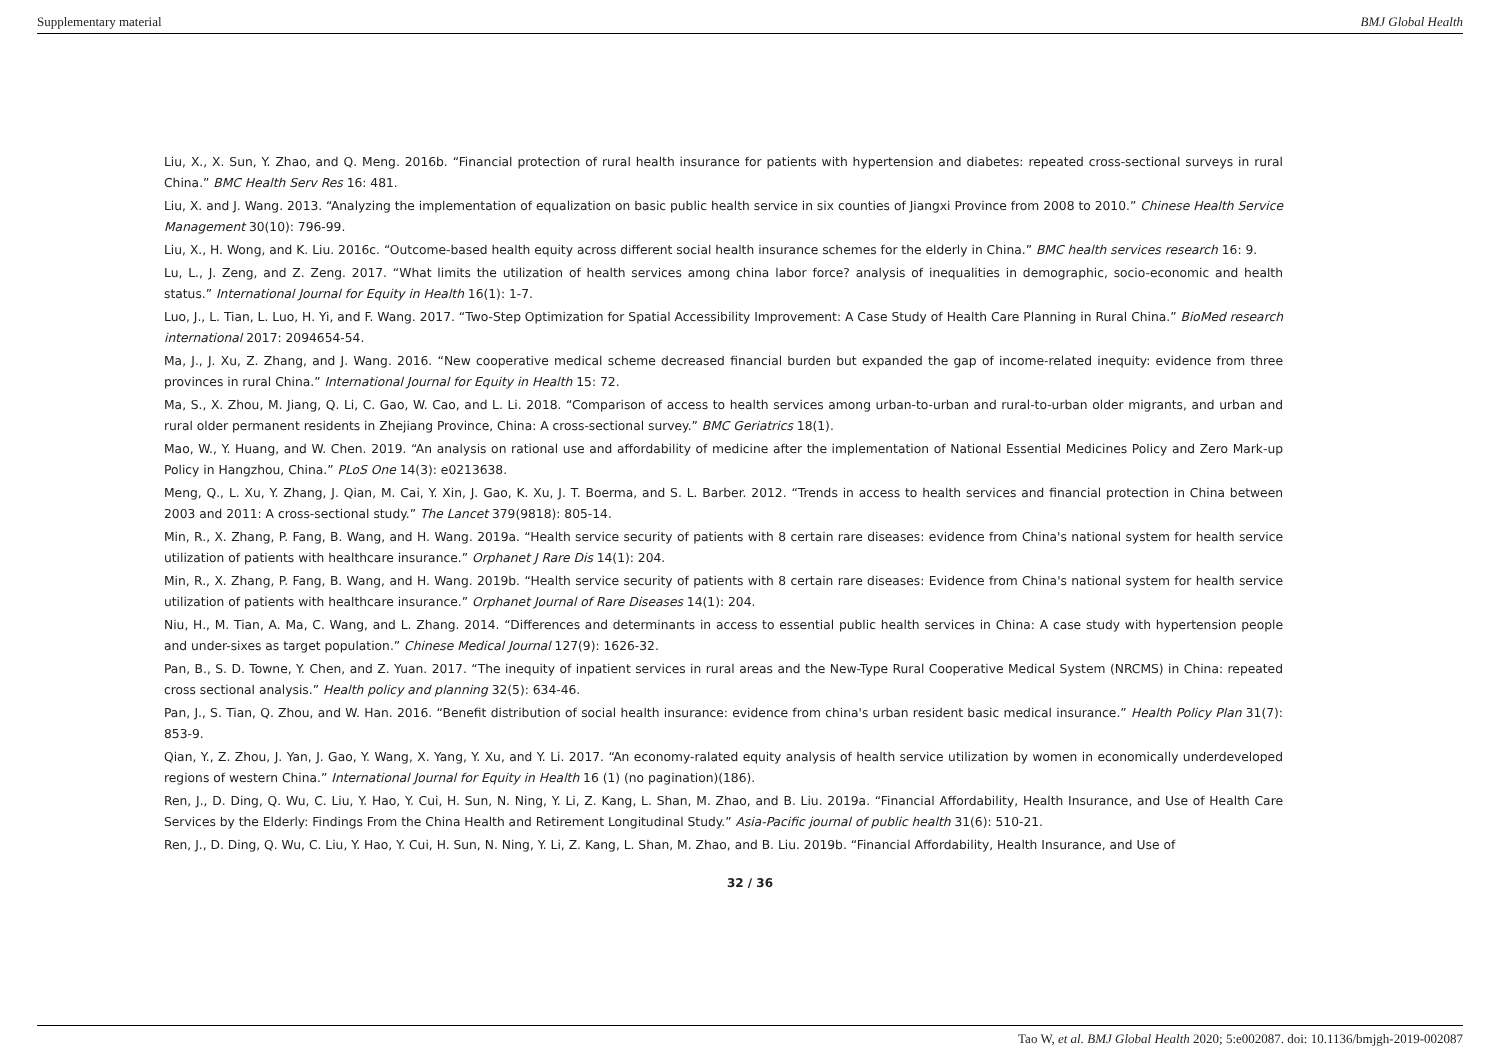Supplementary material BMJ Global Health
Liu, X., X. Sun, Y. Zhao, and Q. Meng. 2016b. “Financial protection of rural health insurance for patients with hypertension and diabetes: repeated cross-sectional surveys in rural China.” BMC Health Serv Res 16: 481.
Liu, X. and J. Wang. 2013. “Analyzing the implementation of equalization on basic public health service in six counties of Jiangxi Province from 2008 to 2010.” Chinese Health Service Management 30(10): 796-99.
Liu, X., H. Wong, and K. Liu. 2016c. “Outcome-based health equity across different social health insurance schemes for the elderly in China.” BMC health services research 16: 9.
Lu, L., J. Zeng, and Z. Zeng. 2017. “What limits the utilization of health services among china labor force? analysis of inequalities in demographic, socio-economic and health status.” International Journal for Equity in Health 16(1): 1-7.
Luo, J., L. Tian, L. Luo, H. Yi, and F. Wang. 2017. “Two-Step Optimization for Spatial Accessibility Improvement: A Case Study of Health Care Planning in Rural China.” BioMed research international 2017: 2094654-54.
Ma, J., J. Xu, Z. Zhang, and J. Wang. 2016. “New cooperative medical scheme decreased financial burden but expanded the gap of income-related inequity: evidence from three provinces in rural China.” International Journal for Equity in Health 15: 72.
Ma, S., X. Zhou, M. Jiang, Q. Li, C. Gao, W. Cao, and L. Li. 2018. “Comparison of access to health services among urban-to-urban and rural-to-urban older migrants, and urban and rural older permanent residents in Zhejiang Province, China: A cross-sectional survey.” BMC Geriatrics 18(1).
Mao, W., Y. Huang, and W. Chen. 2019. “An analysis on rational use and affordability of medicine after the implementation of National Essential Medicines Policy and Zero Mark-up Policy in Hangzhou, China.” PLoS One 14(3): e0213638.
Meng, Q., L. Xu, Y. Zhang, J. Qian, M. Cai, Y. Xin, J. Gao, K. Xu, J. T. Boerma, and S. L. Barber. 2012. “Trends in access to health services and financial protection in China between 2003 and 2011: A cross-sectional study.” The Lancet 379(9818): 805-14.
Min, R., X. Zhang, P. Fang, B. Wang, and H. Wang. 2019a. “Health service security of patients with 8 certain rare diseases: evidence from China's national system for health service utilization of patients with healthcare insurance.” Orphanet J Rare Dis 14(1): 204.
Min, R., X. Zhang, P. Fang, B. Wang, and H. Wang. 2019b. “Health service security of patients with 8 certain rare diseases: Evidence from China's national system for health service utilization of patients with healthcare insurance.” Orphanet Journal of Rare Diseases 14(1): 204.
Niu, H., M. Tian, A. Ma, C. Wang, and L. Zhang. 2014. “Differences and determinants in access to essential public health services in China: A case study with hypertension people and under-sixes as target population.” Chinese Medical Journal 127(9): 1626-32.
Pan, B., S. D. Towne, Y. Chen, and Z. Yuan. 2017. “The inequity of inpatient services in rural areas and the New-Type Rural Cooperative Medical System (NRCMS) in China: repeated cross sectional analysis.” Health policy and planning 32(5): 634-46.
Pan, J., S. Tian, Q. Zhou, and W. Han. 2016. “Benefit distribution of social health insurance: evidence from china's urban resident basic medical insurance.” Health Policy Plan 31(7): 853-9.
Qian, Y., Z. Zhou, J. Yan, J. Gao, Y. Wang, X. Yang, Y. Xu, and Y. Li. 2017. “An economy-ralated equity analysis of health service utilization by women in economically underdeveloped regions of western China.” International Journal for Equity in Health 16 (1) (no pagination)(186).
Ren, J., D. Ding, Q. Wu, C. Liu, Y. Hao, Y. Cui, H. Sun, N. Ning, Y. Li, Z. Kang, L. Shan, M. Zhao, and B. Liu. 2019a. “Financial Affordability, Health Insurance, and Use of Health Care Services by the Elderly: Findings From the China Health and Retirement Longitudinal Study.” Asia-Pacific journal of public health 31(6): 510-21.
Ren, J., D. Ding, Q. Wu, C. Liu, Y. Hao, Y. Cui, H. Sun, N. Ning, Y. Li, Z. Kang, L. Shan, M. Zhao, and B. Liu. 2019b. “Financial Affordability, Health Insurance, and Use of
32 / 36
Tao W, et al. BMJ Global Health 2020; 5:e002087. doi: 10.1136/bmjgh-2019-002087